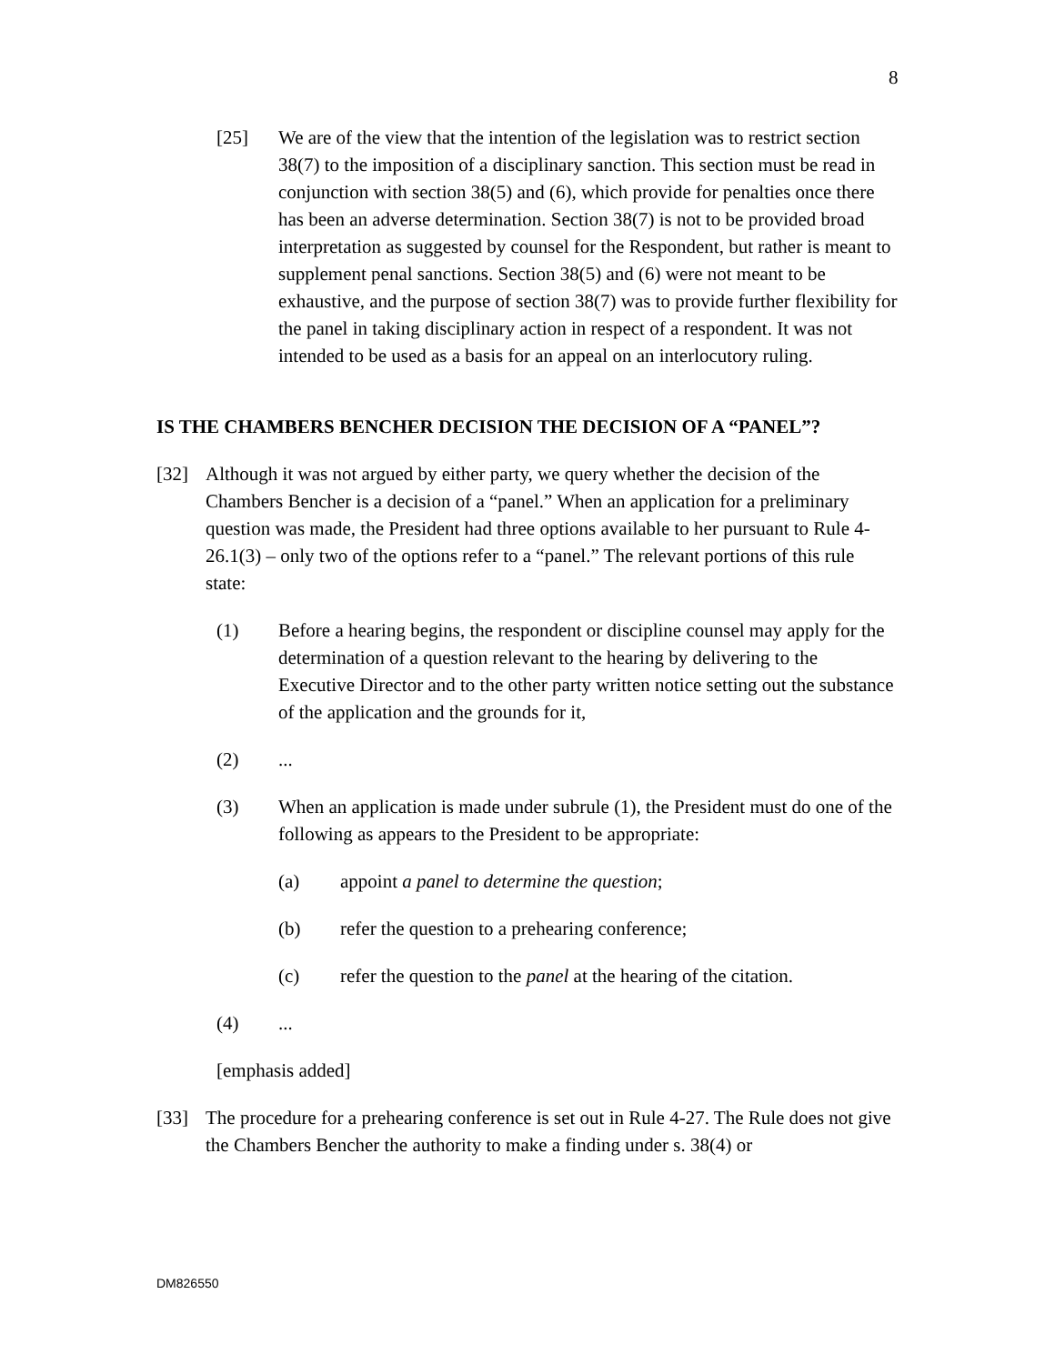8
[25] We are of the view that the intention of the legislation was to restrict section 38(7) to the imposition of a disciplinary sanction. This section must be read in conjunction with section 38(5) and (6), which provide for penalties once there has been an adverse determination. Section 38(7) is not to be provided broad interpretation as suggested by counsel for the Respondent, but rather is meant to supplement penal sanctions. Section 38(5) and (6) were not meant to be exhaustive, and the purpose of section 38(7) was to provide further flexibility for the panel in taking disciplinary action in respect of a respondent. It was not intended to be used as a basis for an appeal on an interlocutory ruling.
IS THE CHAMBERS BENCHER DECISION THE DECISION OF A “PANEL”?
[32] Although it was not argued by either party, we query whether the decision of the Chambers Bencher is a decision of a “panel.” When an application for a preliminary question was made, the President had three options available to her pursuant to Rule 4-26.1(3) – only two of the options refer to a “panel.” The relevant portions of this rule state:
(1) Before a hearing begins, the respondent or discipline counsel may apply for the determination of a question relevant to the hearing by delivering to the Executive Director and to the other party written notice setting out the substance of the application and the grounds for it,
(2) ...
(3) When an application is made under subrule (1), the President must do one of the following as appears to the President to be appropriate:
(a) appoint a panel to determine the question;
(b) refer the question to a prehearing conference;
(c) refer the question to the panel at the hearing of the citation.
(4) ...
[emphasis added]
[33] The procedure for a prehearing conference is set out in Rule 4-27. The Rule does not give the Chambers Bencher the authority to make a finding under s. 38(4) or
DM826550